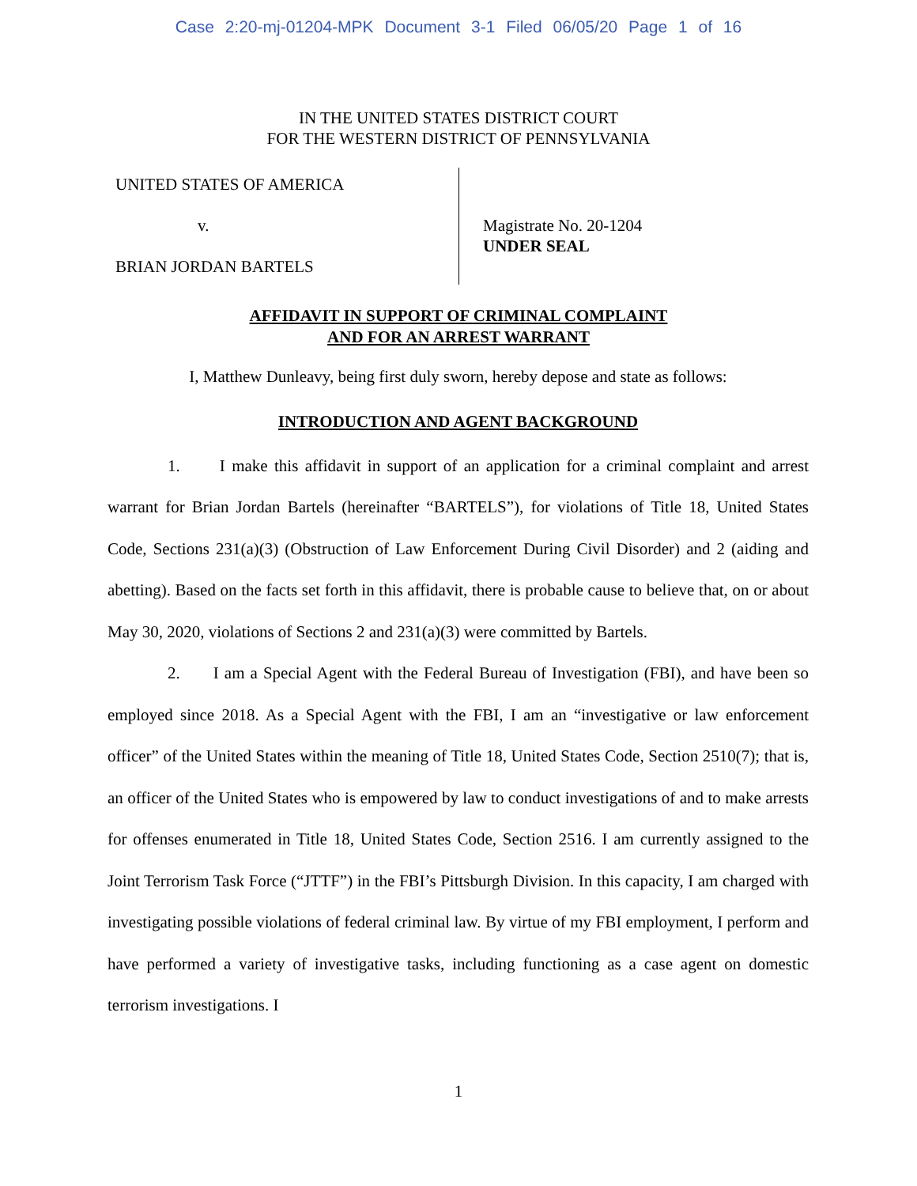Case 2:20-mj-01204-MPK Document 3-1 Filed 06/05/20 Page 1 of 16
IN THE UNITED STATES DISTRICT COURT
FOR THE WESTERN DISTRICT OF PENNSYLVANIA
UNITED STATES OF AMERICA
v.
BRIAN JORDAN BARTELS
Magistrate No. 20-1204
UNDER SEAL
AFFIDAVIT IN SUPPORT OF CRIMINAL COMPLAINT
AND FOR AN ARREST WARRANT
I, Matthew Dunleavy, being first duly sworn, hereby depose and state as follows:
INTRODUCTION AND AGENT BACKGROUND
1. I make this affidavit in support of an application for a criminal complaint and arrest warrant for Brian Jordan Bartels (hereinafter “BARTELS”), for violations of Title 18, United States Code, Sections 231(a)(3) (Obstruction of Law Enforcement During Civil Disorder) and 2 (aiding and abetting). Based on the facts set forth in this affidavit, there is probable cause to believe that, on or about May 30, 2020, violations of Sections 2 and 231(a)(3) were committed by Bartels.
2. I am a Special Agent with the Federal Bureau of Investigation (FBI), and have been so employed since 2018. As a Special Agent with the FBI, I am an “investigative or law enforcement officer” of the United States within the meaning of Title 18, United States Code, Section 2510(7); that is, an officer of the United States who is empowered by law to conduct investigations of and to make arrests for offenses enumerated in Title 18, United States Code, Section 2516. I am currently assigned to the Joint Terrorism Task Force (“JTTF”) in the FBI’s Pittsburgh Division. In this capacity, I am charged with investigating possible violations of federal criminal law. By virtue of my FBI employment, I perform and have performed a variety of investigative tasks, including functioning as a case agent on domestic terrorism investigations. I
1